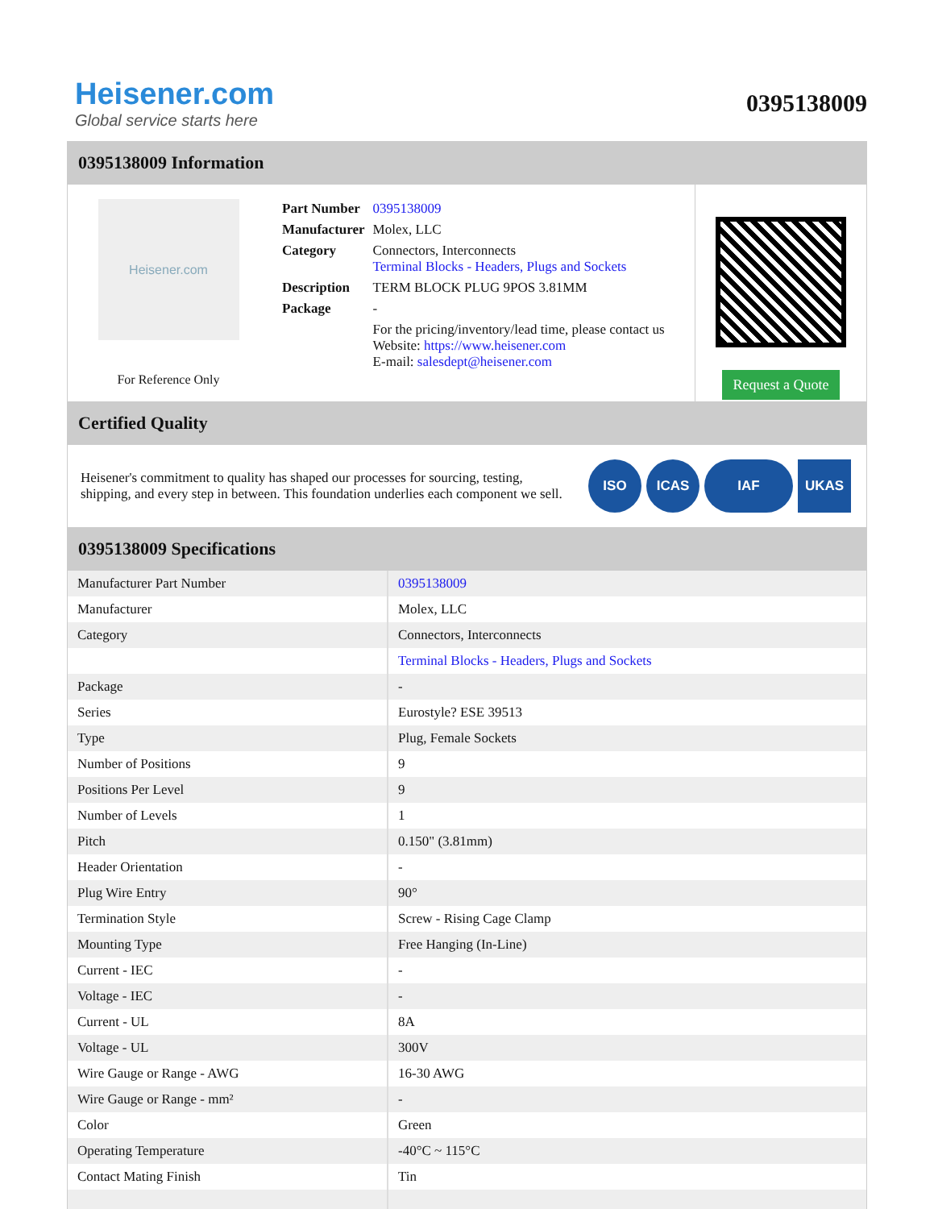Heisener.com
Global service starts here
0395138009
0395138009 Information
Heisener.com
For Reference Only
| Part Number | 0395138009 |
| Manufacturer | Molex, LLC |
| Category | Connectors, Interconnects Terminal Blocks - Headers, Plugs and Sockets |
| Description | TERM BLOCK PLUG 9POS 3.81MM |
| Package | - |
| | For the pricing/inventory/lead time, please contact us Website: https://www.heisener.com E-mail: salesdept@heisener.com |
Request a Quote
Certified Quality
Heisener's commitment to quality has shaped our processes for sourcing, testing, shipping, and every step in between. This foundation underlies each component we sell.
ISO ICAS IAF UKAS
0395138009 Specifications
| Manufacturer Part Number | 0395138009 |
| Manufacturer | Molex, LLC |
| Category | Connectors, Interconnects |
| | Terminal Blocks - Headers, Plugs and Sockets |
| Package | - |
| Series | Eurostyle? ESE 39513 |
| Type | Plug, Female Sockets |
| Number of Positions | 9 |
| Positions Per Level | 9 |
| Number of Levels | 1 |
| Pitch | 0.150" (3.81mm) |
| Header Orientation | - |
| Plug Wire Entry | 90° |
| Termination Style | Screw - Rising Cage Clamp |
| Mounting Type | Free Hanging (In-Line) |
| Current - IEC | - |
| Voltage - IEC | - |
| Current - UL | 8A |
| Voltage - UL | 300V |
| Wire Gauge or Range - AWG | 16-30 AWG |
| Wire Gauge or Range - mm² | - |
| Color | Green |
| Operating Temperature | -40°C ~ 115°C |
| Contact Mating Finish | Tin |